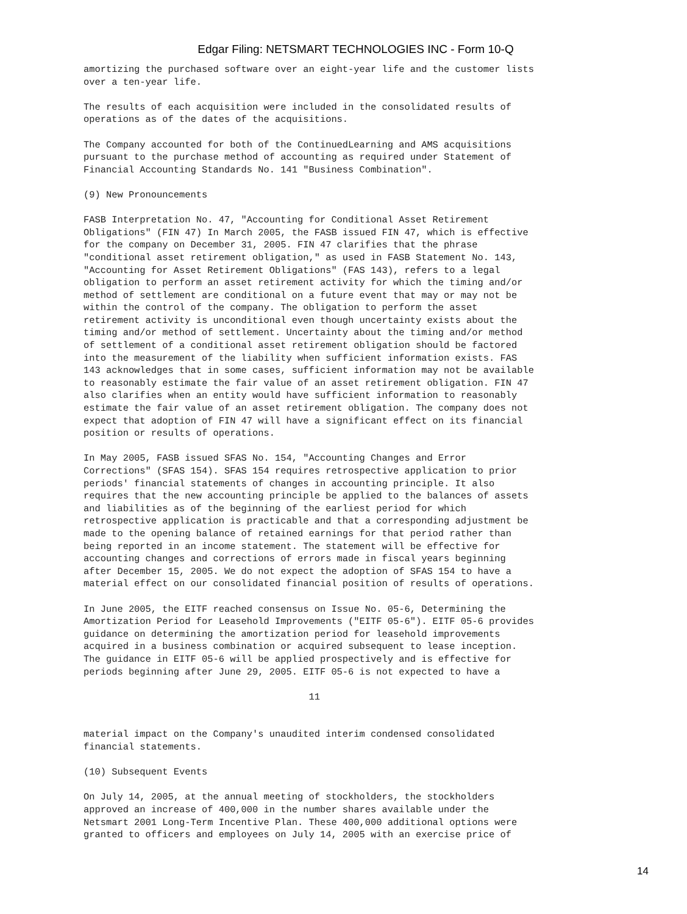Edgar Filing: NETSMART TECHNOLOGIES INC - Form 10-Q
amortizing the purchased software over an eight-year life and the customer lists
over a ten-year life.

The results of each acquisition were included in the consolidated results of
operations as of the dates of the acquisitions.

The Company accounted for both of the ContinuedLearning and AMS acquisitions
pursuant to the purchase method of accounting as required under Statement of
Financial Accounting Standards No. 141 "Business Combination".

(9) New Pronouncements

FASB Interpretation No. 47, "Accounting for Conditional Asset Retirement
Obligations" (FIN 47) In March 2005, the FASB issued FIN 47, which is effective
for the company on December 31, 2005. FIN 47 clarifies that the phrase
"conditional asset retirement obligation," as used in FASB Statement No. 143,
"Accounting for Asset Retirement Obligations" (FAS 143), refers to a legal
obligation to perform an asset retirement activity for which the timing and/or
method of settlement are conditional on a future event that may or may not be
within the control of the company. The obligation to perform the asset
retirement activity is unconditional even though uncertainty exists about the
timing and/or method of settlement. Uncertainty about the timing and/or method
of settlement of a conditional asset retirement obligation should be factored
into the measurement of the liability when sufficient information exists. FAS
143 acknowledges that in some cases, sufficient information may not be available
to reasonably estimate the fair value of an asset retirement obligation. FIN 47
also clarifies when an entity would have sufficient information to reasonably
estimate the fair value of an asset retirement obligation. The company does not
expect that adoption of FIN 47 will have a significant effect on its financial
position or results of operations.

In May 2005, FASB issued SFAS No. 154, "Accounting Changes and Error
Corrections" (SFAS 154). SFAS 154 requires retrospective application to prior
periods' financial statements of changes in accounting principle. It also
requires that the new accounting principle be applied to the balances of assets
and liabilities as of the beginning of the earliest period for which
retrospective application is practicable and that a corresponding adjustment be
made to the opening balance of retained earnings for that period rather than
being reported in an income statement. The statement will be effective for
accounting changes and corrections of errors made in fiscal years beginning
after December 15, 2005. We do not expect the adoption of SFAS 154 to have a
material effect on our consolidated financial position of results of operations.

In June 2005, the EITF reached consensus on Issue No. 05-6, Determining the
Amortization Period for Leasehold Improvements ("EITF 05-6"). EITF 05-6 provides
guidance on determining the amortization period for leasehold improvements
acquired in a business combination or acquired subsequent to lease inception.
The guidance in EITF 05-6 will be applied prospectively and is effective for
periods beginning after June 29, 2005. EITF 05-6 is not expected to have a

                                        11


material impact on the Company's unaudited interim condensed consolidated
financial statements.

(10) Subsequent Events

On July 14, 2005, at the annual meeting of stockholders, the stockholders
approved an increase of 400,000 in the number shares available under the
Netsmart 2001 Long-Term Incentive Plan. These 400,000 additional options were
granted to officers and employees on July 14, 2005 with an exercise price of
14